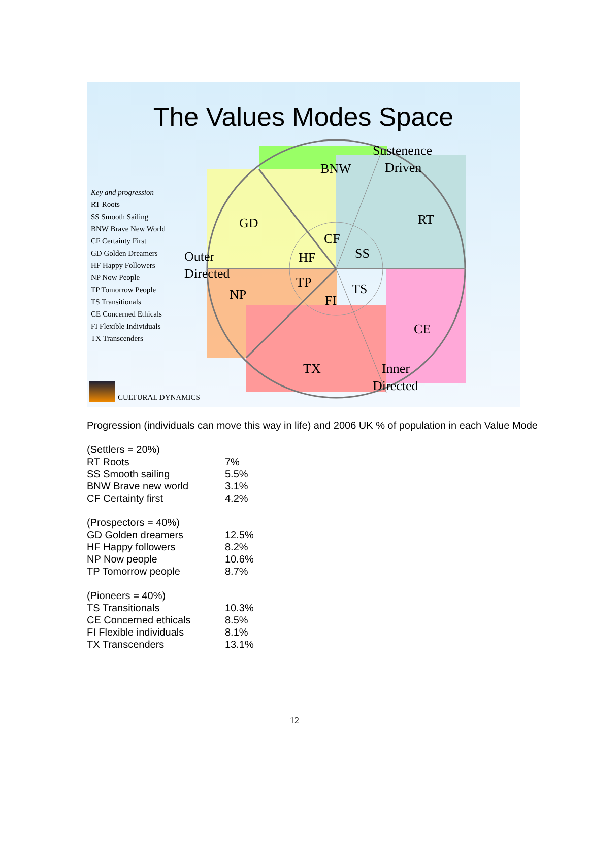The Values Modes Space
Sustenence
Driven
BNW
RT
GD
CF
SS
HF
Outer
Directed
TP
NP
TS
FI
CE
TX
Inner
Directed
Key and progression
RT Roots
SS Smooth Sailing
BNW Brave New World
CF Certainty First
GD Golden Dreamers
HF Happy Followers
NP Now People
TP Tomorrow People
TS Transitionals
CE Concerned Ethicals
FI Flexible Individuals
TX Transcenders
CULTURAL DYNAMICS
Progression (individuals can move this way in life) and 2006 UK % of population in each Value Mode
| (Settlers = 20%) | |
| RT Roots | 7% |
| SS Smooth sailing | 5.5% |
| BNW Brave new world | 3.1% |
| CF Certainty first | 4.2% |
| (Prospectors = 40%) | |
| GD Golden dreamers | 12.5% |
| HF Happy followers | 8.2% |
| NP Now people | 10.6% |
| TP Tomorrow people | 8.7% |
| (Pioneers = 40%) | |
| TS Transitionals | 10.3% |
| CE Concerned ethicals | 8.5% |
| FI Flexible individuals | 8.1% |
| TX Transcenders | 13.1% |
12